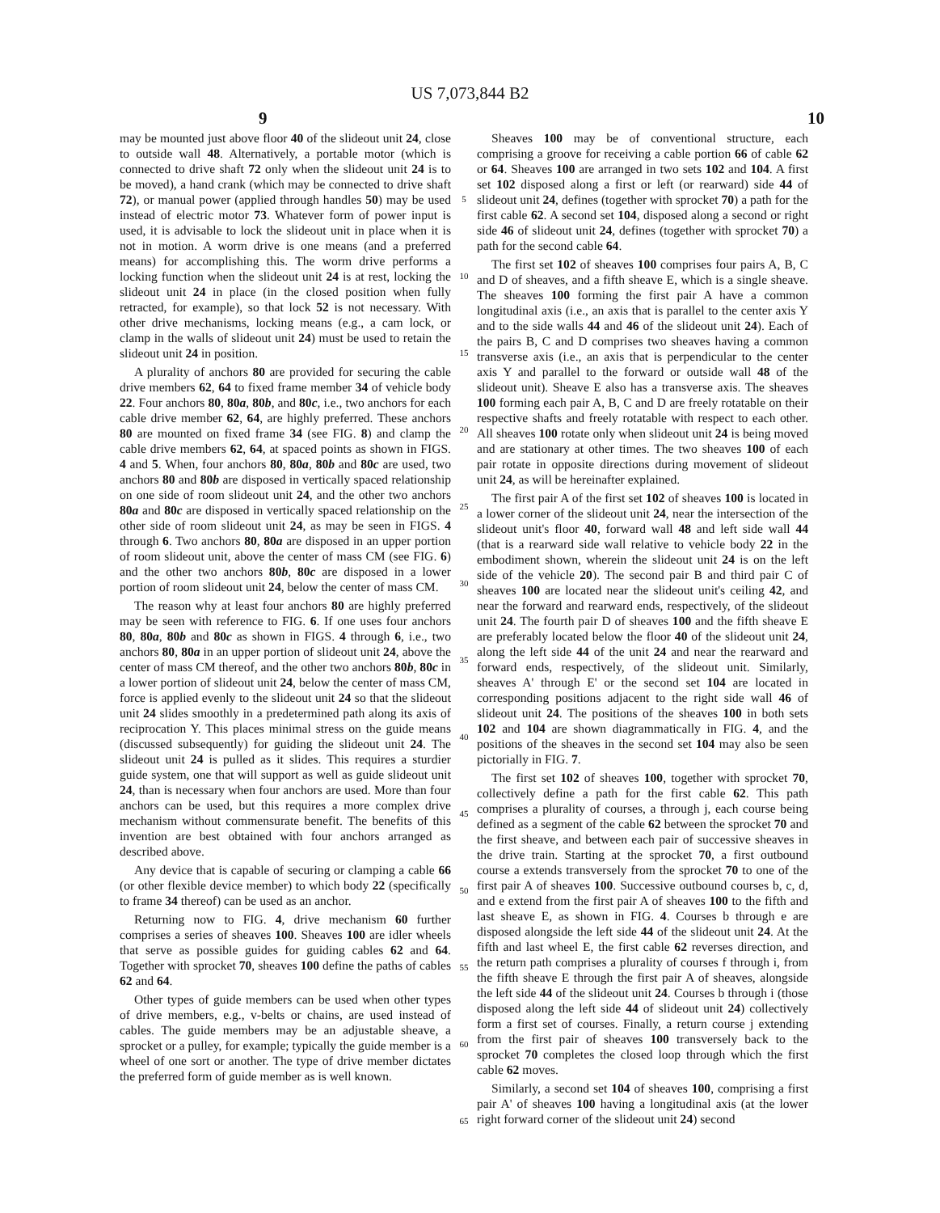US 7,073,844 B2
9 10
may be mounted just above floor 40 of the slideout unit 24, close to outside wall 48. Alternatively, a portable motor (which is connected to drive shaft 72 only when the slideout unit 24 is to be moved), a hand crank (which may be connected to drive shaft 72), or manual power (applied through handles 50) may be used instead of electric motor 73. Whatever form of power input is used, it is advisable to lock the slideout unit in place when it is not in motion. A worm drive is one means (and a preferred means) for accomplishing this. The worm drive performs a locking function when the slideout unit 24 is at rest, locking the slideout unit 24 in place (in the closed position when fully retracted, for example), so that lock 52 is not necessary. With other drive mechanisms, locking means (e.g., a cam lock, or clamp in the walls of slideout unit 24) must be used to retain the slideout unit 24 in position.
A plurality of anchors 80 are provided for securing the cable drive members 62, 64 to fixed frame member 34 of vehicle body 22. Four anchors 80, 80a, 80b, and 80c, i.e., two anchors for each cable drive member 62, 64, are highly preferred. These anchors 80 are mounted on fixed frame 34 (see FIG. 8) and clamp the cable drive members 62, 64, at spaced points as shown in FIGS. 4 and 5. When, four anchors 80, 80a, 80b and 80c are used, two anchors 80 and 80b are disposed in vertically spaced relationship on one side of room slideout unit 24, and the other two anchors 80a and 80c are disposed in vertically spaced relationship on the other side of room slideout unit 24, as may be seen in FIGS. 4 through 6. Two anchors 80, 80a are disposed in an upper portion of room slideout unit, above the center of mass CM (see FIG. 6) and the other two anchors 80b, 80c are disposed in a lower portion of room slideout unit 24, below the center of mass CM.
The reason why at least four anchors 80 are highly preferred may be seen with reference to FIG. 6. If one uses four anchors 80, 80a, 80b and 80c as shown in FIGS. 4 through 6, i.e., two anchors 80, 80a in an upper portion of slideout unit 24, above the center of mass CM thereof, and the other two anchors 80b, 80c in a lower portion of slideout unit 24, below the center of mass CM, force is applied evenly to the slideout unit 24 so that the slideout unit 24 slides smoothly in a predetermined path along its axis of reciprocation Y. This places minimal stress on the guide means (discussed subsequently) for guiding the slideout unit 24. The slideout unit 24 is pulled as it slides. This requires a sturdier guide system, one that will support as well as guide slideout unit 24, than is necessary when four anchors are used. More than four anchors can be used, but this requires a more complex drive mechanism without commensurate benefit. The benefits of this invention are best obtained with four anchors arranged as described above.
Any device that is capable of securing or clamping a cable 66 (or other flexible device member) to which body 22 (specifically to frame 34 thereof) can be used as an anchor.
Returning now to FIG. 4, drive mechanism 60 further comprises a series of sheaves 100. Sheaves 100 are idler wheels that serve as possible guides for guiding cables 62 and 64. Together with sprocket 70, sheaves 100 define the paths of cables 62 and 64.
Other types of guide members can be used when other types of drive members, e.g., v-belts or chains, are used instead of cables. The guide members may be an adjustable sheave, a sprocket or a pulley, for example; typically the guide member is a wheel of one sort or another. The type of drive member dictates the preferred form of guide member as is well known.
5
10
15
20
25
30
35
40
45
50
55
60
65
Sheaves 100 may be of conventional structure, each comprising a groove for receiving a cable portion 66 of cable 62 or 64. Sheaves 100 are arranged in two sets 102 and 104. A first set 102 disposed along a first or left (or rearward) side 44 of slideout unit 24, defines (together with sprocket 70) a path for the first cable 62. A second set 104, disposed along a second or right side 46 of slideout unit 24, defines (together with sprocket 70) a path for the second cable 64.
The first set 102 of sheaves 100 comprises four pairs A, B, C and D of sheaves, and a fifth sheave E, which is a single sheave. The sheaves 100 forming the first pair A have a common longitudinal axis (i.e., an axis that is parallel to the center axis Y and to the side walls 44 and 46 of the slideout unit 24). Each of the pairs B, C and D comprises two sheaves having a common transverse axis (i.e., an axis that is perpendicular to the center axis Y and parallel to the forward or outside wall 48 of the slideout unit). Sheave E also has a transverse axis. The sheaves 100 forming each pair A, B, C and D are freely rotatable on their respective shafts and freely rotatable with respect to each other. All sheaves 100 rotate only when slideout unit 24 is being moved and are stationary at other times. The two sheaves 100 of each pair rotate in opposite directions during movement of slideout unit 24, as will be hereinafter explained.
The first pair A of the first set 102 of sheaves 100 is located in a lower corner of the slideout unit 24, near the intersection of the slideout unit's floor 40, forward wall 48 and left side wall 44 (that is a rearward side wall relative to vehicle body 22 in the embodiment shown, wherein the slideout unit 24 is on the left side of the vehicle 20). The second pair B and third pair C of sheaves 100 are located near the slideout unit's ceiling 42, and near the forward and rearward ends, respectively, of the slideout unit 24. The fourth pair D of sheaves 100 and the fifth sheave E are preferably located below the floor 40 of the slideout unit 24, along the left side 44 of the unit 24 and near the rearward and forward ends, respectively, of the slideout unit. Similarly, sheaves A' through E' or the second set 104 are located in corresponding positions adjacent to the right side wall 46 of slideout unit 24. The positions of the sheaves 100 in both sets 102 and 104 are shown diagrammatically in FIG. 4, and the positions of the sheaves in the second set 104 may also be seen pictorially in FIG. 7.
The first set 102 of sheaves 100, together with sprocket 70, collectively define a path for the first cable 62. This path comprises a plurality of courses, a through j, each course being defined as a segment of the cable 62 between the sprocket 70 and the first sheave, and between each pair of successive sheaves in the drive train. Starting at the sprocket 70, a first outbound course a extends transversely from the sprocket 70 to one of the first pair A of sheaves 100. Successive outbound courses b, c, d, and e extend from the first pair A of sheaves 100 to the fifth and last sheave E, as shown in FIG. 4. Courses b through e are disposed alongside the left side 44 of the slideout unit 24. At the fifth and last wheel E, the first cable 62 reverses direction, and the return path comprises a plurality of courses f through i, from the fifth sheave E through the first pair A of sheaves, alongside the left side 44 of the slideout unit 24. Courses b through i (those disposed along the left side 44 of slideout unit 24) collectively form a first set of courses. Finally, a return course j extending from the first pair of sheaves 100 transversely back to the sprocket 70 completes the closed loop through which the first cable 62 moves.
Similarly, a second set 104 of sheaves 100, comprising a first pair A' of sheaves 100 having a longitudinal axis (at the lower right forward corner of the slideout unit 24) second